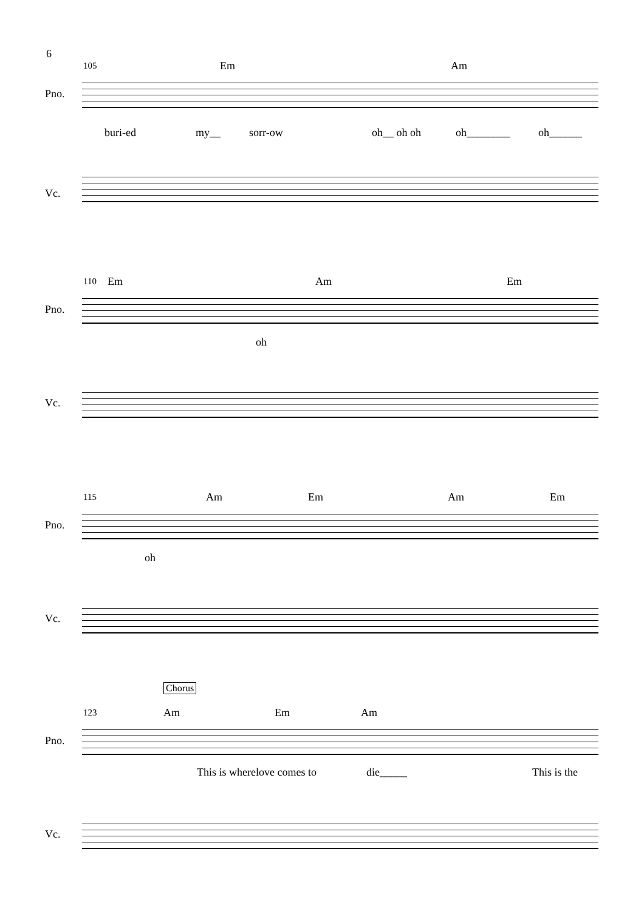6
105 Em Am
Pno.
buri-ed my__ sorr-ow oh__ oh oh oh________ oh______
Vc.
110 Em Am Em
Pno.
oh
Vc.
115 Am Em Am Em
Pno.
oh
Vc.
Chorus
123 Am Em Am
Pno.
This is wherelove comes to die_____ This is the
Vc.